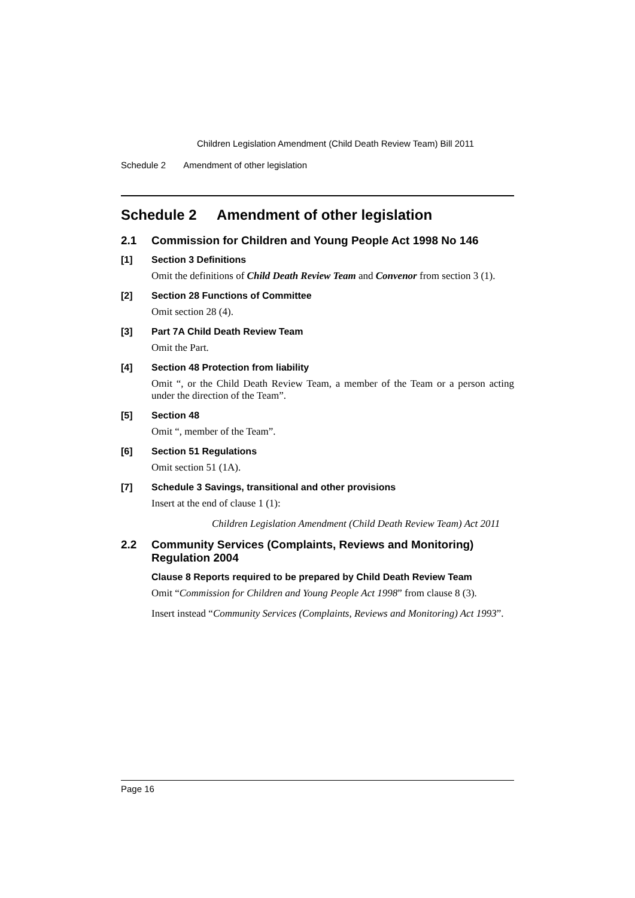Children Legislation Amendment (Child Death Review Team) Bill 2011
Schedule 2 Amendment of other legislation
Schedule 2 Amendment of other legislation
2.1 Commission for Children and Young People Act 1998 No 146
[1] Section 3 Definitions
Omit the definitions of Child Death Review Team and Convenor from section 3 (1).
[2] Section 28 Functions of Committee
Omit section 28 (4).
[3] Part 7A Child Death Review Team
Omit the Part.
[4] Section 48 Protection from liability
Omit “, or the Child Death Review Team, a member of the Team or a person acting under the direction of the Team”.
[5] Section 48
Omit “, member of the Team”.
[6] Section 51 Regulations
Omit section 51 (1A).
[7] Schedule 3 Savings, transitional and other provisions
Insert at the end of clause 1 (1):
Children Legislation Amendment (Child Death Review Team) Act 2011
2.2 Community Services (Complaints, Reviews and Monitoring) Regulation 2004
Clause 8 Reports required to be prepared by Child Death Review Team
Omit “Commission for Children and Young People Act 1998” from clause 8 (3).
Insert instead “Community Services (Complaints, Reviews and Monitoring) Act 1993”.
Page 16